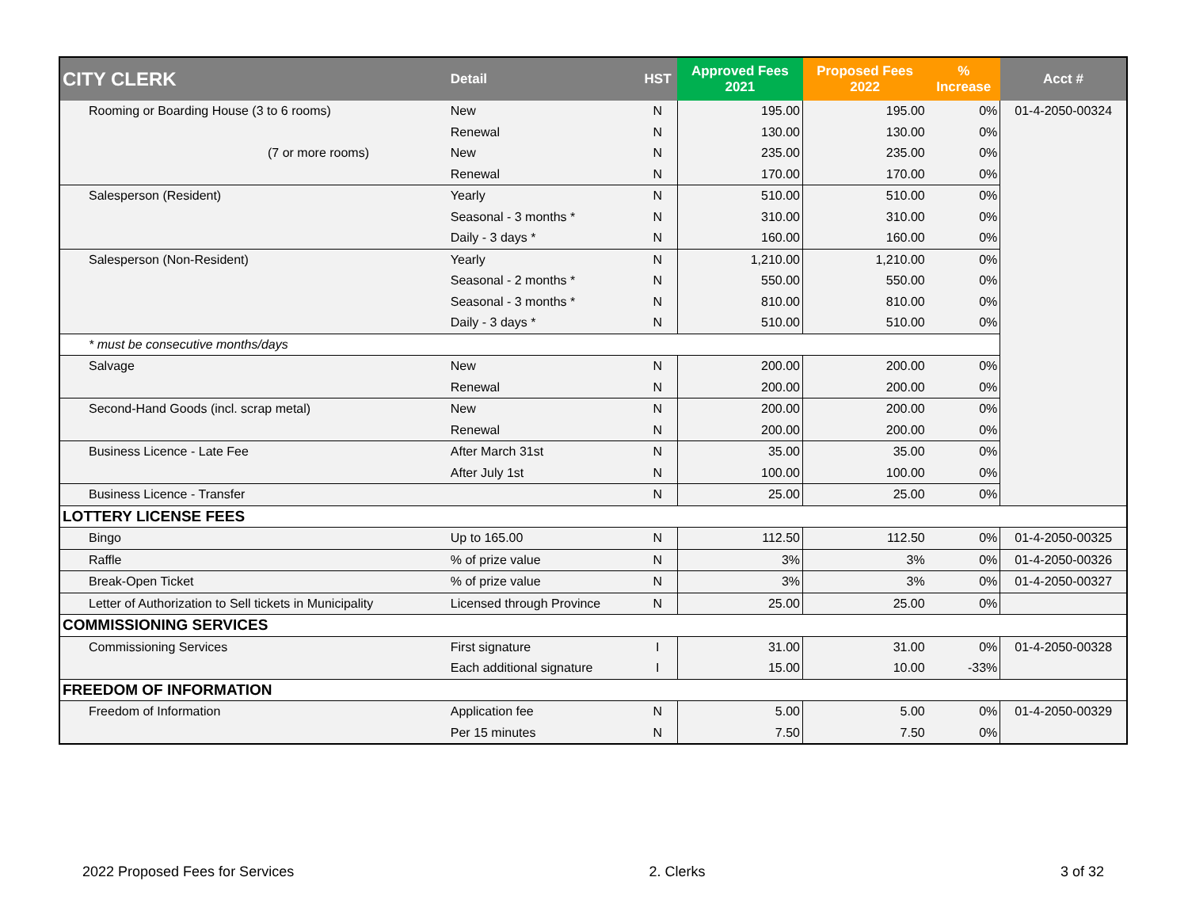| CITY CLERK | Detail | HST | Approved Fees 2021 | Proposed Fees 2022 | % Increase | Acct # |
| --- | --- | --- | --- | --- | --- | --- |
| Rooming or Boarding House (3 to 6 rooms) | New | N | 195.00 | 195.00 | 0% | 01-4-2050-00324 |
| | Renewal | N | 130.00 | 130.00 | 0% | |
| (7 or more rooms) | New | N | 235.00 | 235.00 | 0% | |
| | Renewal | N | 170.00 | 170.00 | 0% | |
| Salesperson (Resident) | Yearly | N | 510.00 | 510.00 | 0% | |
| | Seasonal - 3 months * | N | 310.00 | 310.00 | 0% | |
| | Daily - 3 days * | N | 160.00 | 160.00 | 0% | |
| Salesperson (Non-Resident) | Yearly | N | 1,210.00 | 1,210.00 | 0% | |
| | Seasonal - 2 months * | N | 550.00 | 550.00 | 0% | |
| | Seasonal - 3 months * | N | 810.00 | 810.00 | 0% | |
| | Daily - 3 days * | N | 510.00 | 510.00 | 0% | |
| * must be consecutive months/days | | | | | | |
| Salvage | New | N | 200.00 | 200.00 | 0% | |
| | Renewal | N | 200.00 | 200.00 | 0% | |
| Second-Hand Goods (incl. scrap metal) | New | N | 200.00 | 200.00 | 0% | |
| | Renewal | N | 200.00 | 200.00 | 0% | |
| Business Licence - Late Fee | After March 31st | N | 35.00 | 35.00 | 0% | |
| | After July 1st | N | 100.00 | 100.00 | 0% | |
| Business Licence - Transfer | | N | 25.00 | 25.00 | 0% | |
| LOTTERY LICENSE FEES | | | | | | |
| Bingo | Up to 165.00 | N | 112.50 | 112.50 | 0% | 01-4-2050-00325 |
| Raffle | % of prize value | N | 3% | 3% | 0% | 01-4-2050-00326 |
| Break-Open Ticket | % of prize value | N | 3% | 3% | 0% | 01-4-2050-00327 |
| Letter of Authorization to Sell tickets in Municipality | Licensed through Province | N | 25.00 | 25.00 | 0% | |
| COMMISSIONING SERVICES | | | | | | |
| Commissioning Services | First signature | I | 31.00 | 31.00 | 0% | 01-4-2050-00328 |
| | Each additional signature | I | 15.00 | 10.00 | -33% | |
| FREEDOM OF INFORMATION | | | | | | |
| Freedom of Information | Application fee | N | 5.00 | 5.00 | 0% | 01-4-2050-00329 |
| | Per 15 minutes | N | 7.50 | 7.50 | 0% | |
2022 Proposed Fees for Services 2. Clerks 3 of 32